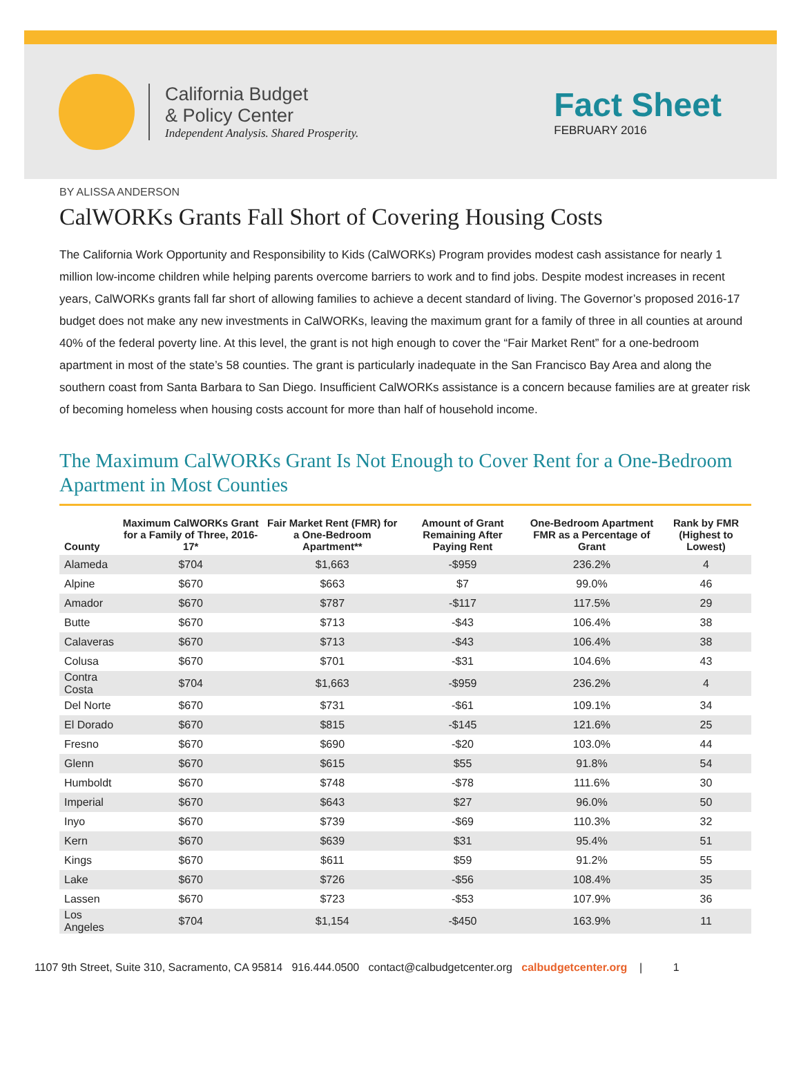California Budget
& Policy Center
Independent Analysis. Shared Prosperity.
Fact Sheet
FEBRUARY 2016
BY ALISSA ANDERSON
CalWORKs Grants Fall Short of Covering Housing Costs
The California Work Opportunity and Responsibility to Kids (CalWORKs) Program provides modest cash assistance for nearly 1 million low-income children while helping parents overcome barriers to work and to find jobs. Despite modest increases in recent years, CalWORKs grants fall far short of allowing families to achieve a decent standard of living. The Governor’s proposed 2016-17 budget does not make any new investments in CalWORKs, leaving the maximum grant for a family of three in all counties at around 40% of the federal poverty line. At this level, the grant is not high enough to cover the “Fair Market Rent” for a one-bedroom apartment in most of the state’s 58 counties. The grant is particularly inadequate in the San Francisco Bay Area and along the southern coast from Santa Barbara to San Diego. Insufficient CalWORKs assistance is a concern because families are at greater risk of becoming homeless when housing costs account for more than half of household income.
The Maximum CalWORKs Grant Is Not Enough to Cover Rent for a One-Bedroom Apartment in Most Counties
| County | Maximum CalWORKs Grant for a Family of Three, 2016-17* | Fair Market Rent (FMR) for a One-Bedroom Apartment** | Amount of Grant Remaining After Paying Rent | One-Bedroom Apartment FMR as a Percentage of Grant | Rank by FMR (Highest to Lowest) |
| --- | --- | --- | --- | --- | --- |
| Alameda | $704 | $1,663 | -$959 | 236.2% | 4 |
| Alpine | $670 | $663 | $7 | 99.0% | 46 |
| Amador | $670 | $787 | -$117 | 117.5% | 29 |
| Butte | $670 | $713 | -$43 | 106.4% | 38 |
| Calaveras | $670 | $713 | -$43 | 106.4% | 38 |
| Colusa | $670 | $701 | -$31 | 104.6% | 43 |
| Contra Costa | $704 | $1,663 | -$959 | 236.2% | 4 |
| Del Norte | $670 | $731 | -$61 | 109.1% | 34 |
| El Dorado | $670 | $815 | -$145 | 121.6% | 25 |
| Fresno | $670 | $690 | -$20 | 103.0% | 44 |
| Glenn | $670 | $615 | $55 | 91.8% | 54 |
| Humboldt | $670 | $748 | -$78 | 111.6% | 30 |
| Imperial | $670 | $643 | $27 | 96.0% | 50 |
| Inyo | $670 | $739 | -$69 | 110.3% | 32 |
| Kern | $670 | $639 | $31 | 95.4% | 51 |
| Kings | $670 | $611 | $59 | 91.2% | 55 |
| Lake | $670 | $726 | -$56 | 108.4% | 35 |
| Lassen | $670 | $723 | -$53 | 107.9% | 36 |
| Los Angeles | $704 | $1,154 | -$450 | 163.9% | 11 |
1107 9th Street, Suite 310, Sacramento, CA 95814 916.444.0500 contact@calbudgetcenter.org calbudgetcenter.org | 1